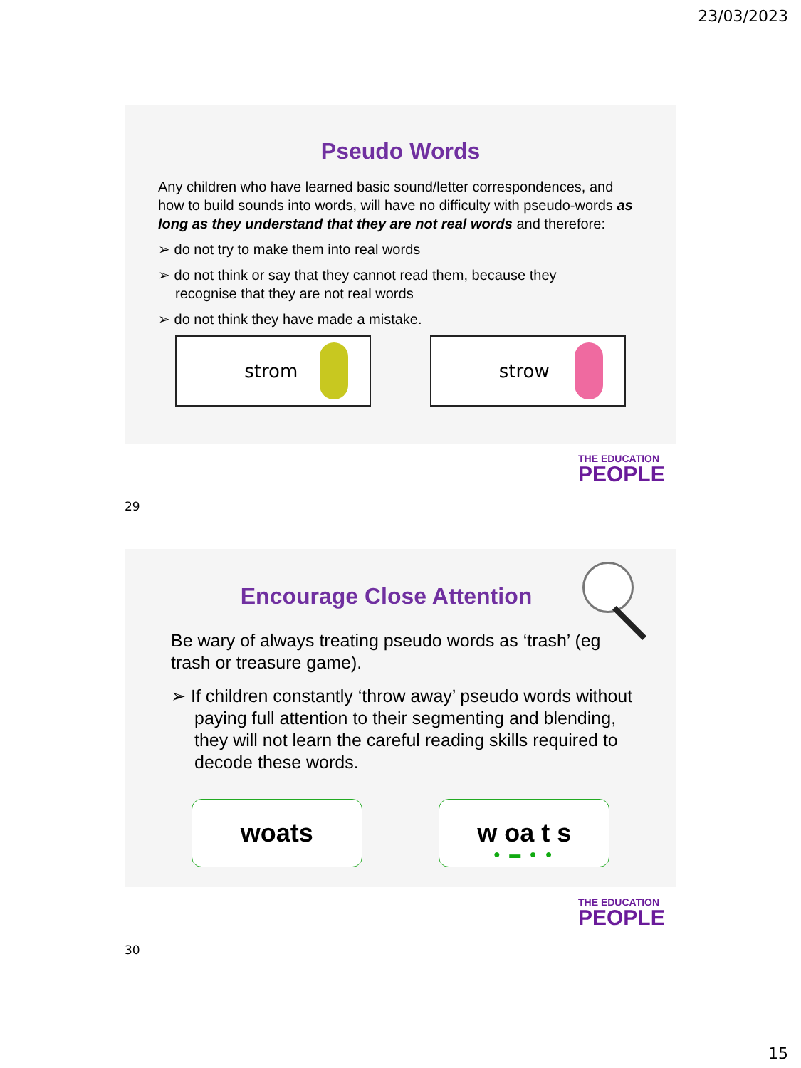23/03/2023
Pseudo Words
Any children who have learned basic sound/letter correspondences, and how to build sounds into words, will have no difficulty with pseudo-words as long as they understand that they are not real words and therefore:
➢ do not try to make them into real words
➢ do not think or say that they cannot read them, because they recognise that they are not real words
➢ do not think they have made a mistake.
strom strow
THE EDUCATION
PEOPLE
29
Encourage Close Attention
Be wary of always treating pseudo words as ‘trash’ (eg trash or treasure game).
➢ If children constantly ‘throw away’ pseudo words without paying full attention to their segmenting and blending, they will not learn the careful reading skills required to decode these words.
woats w oa t s
● ▬ ● ●
THE EDUCATION
PEOPLE
30
15